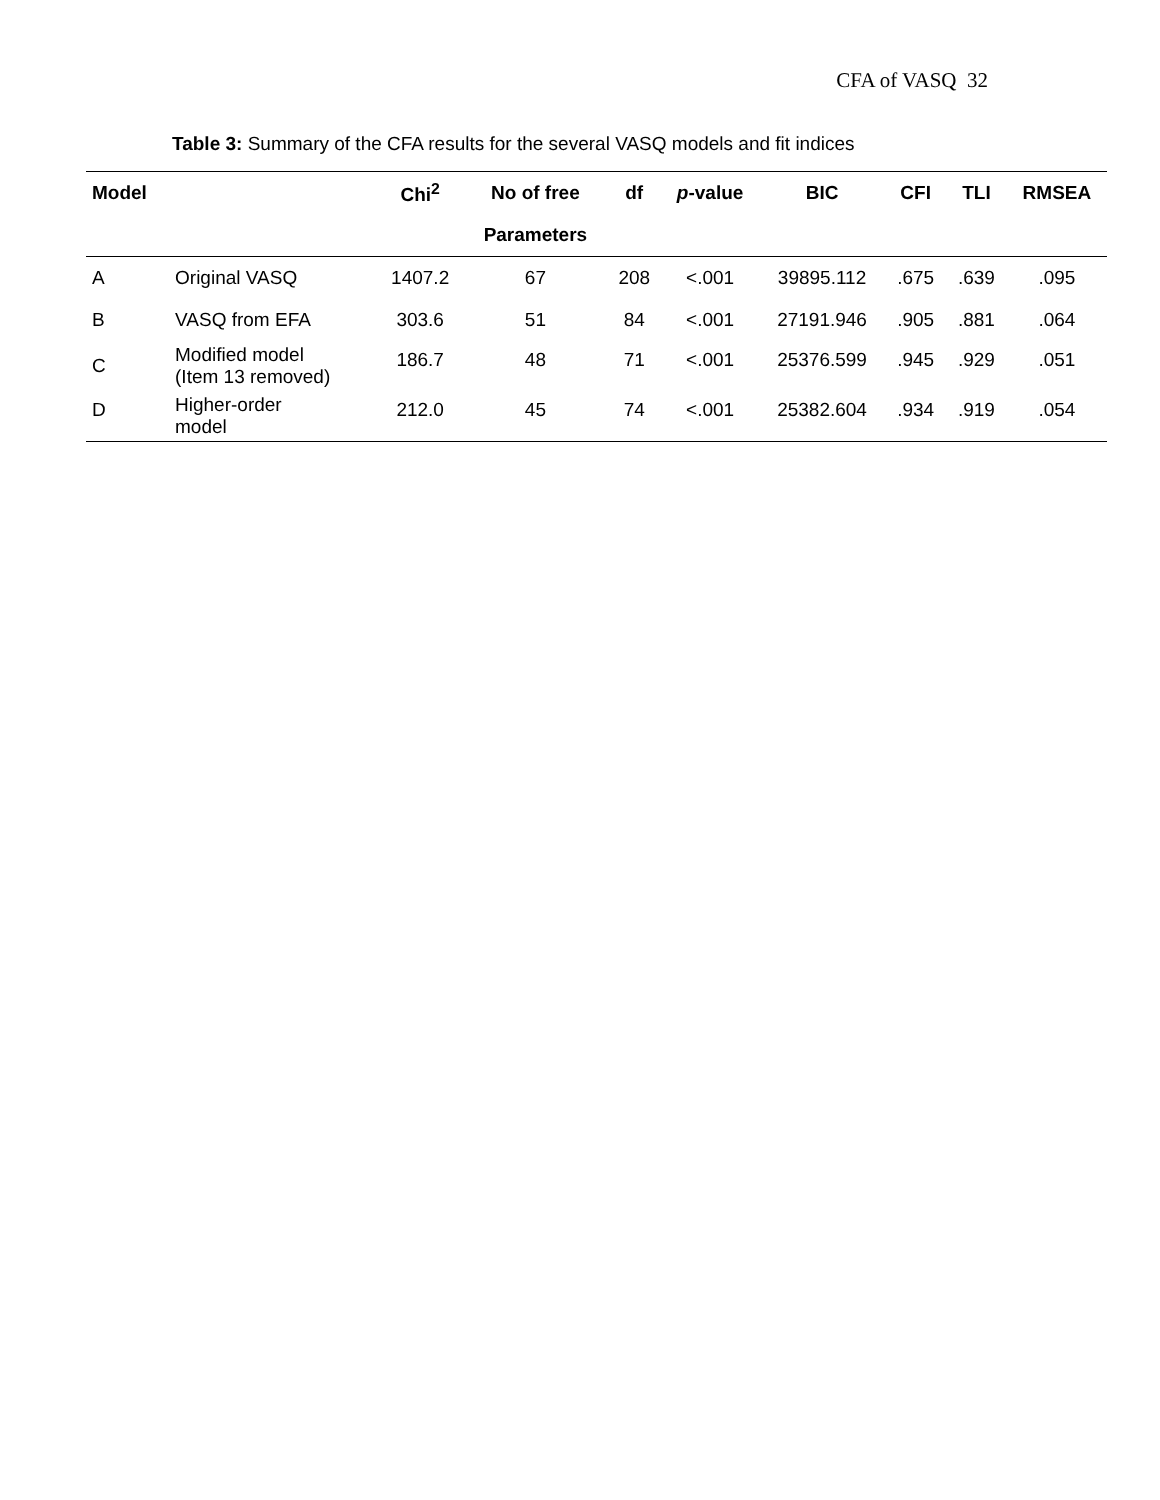CFA of VASQ 32
Table 3: Summary of the CFA results for the several VASQ models and fit indices
| Model | | Chi<sup>2</sup> | No of free | df | p -value | BIC | CFI | TLI | RMSEA |
| --- | --- | --- | --- | --- | --- | --- | --- | --- | --- |
| | | | Parameters | | | | | | |
| A | Original VASQ | 1407.2 | 67 | 208 | <.001 | 39895.112 | .675 | .639 | .095 |
| B | VASQ from EFA | 303.6 | 51 | 84 | <.001 | 27191.946 | .905 | .881 | .064 |
| C | Modified model (Item 13 removed) | 186.7 | 48 | 71 | <.001 | 25376.599 | .945 | .929 | .051 |
| D | Higher-order model | 212.0 | 45 | 74 | <.001 | 25382.604 | .934 | .919 | .054 |